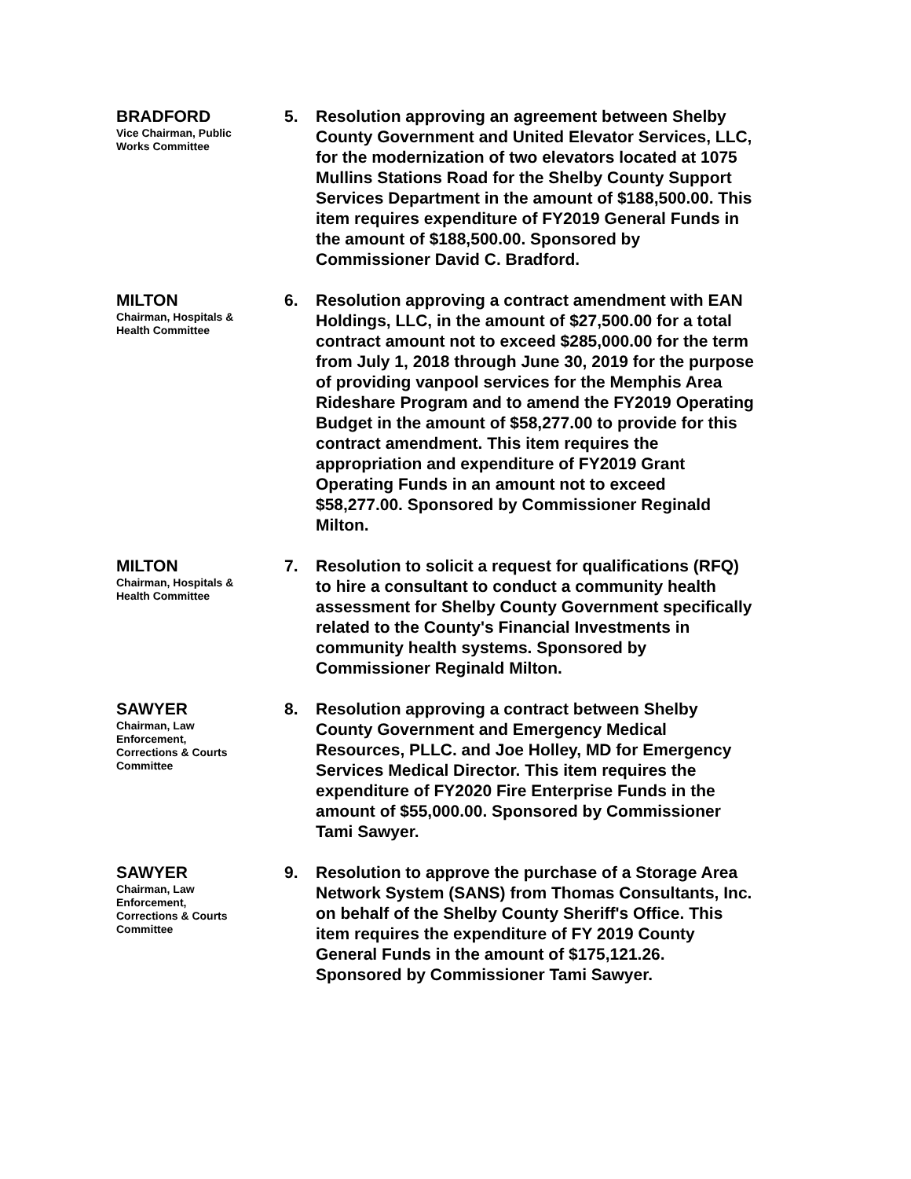BRADFORD
Vice Chairman, Public Works Committee
5. Resolution approving an agreement between Shelby County Government and United Elevator Services, LLC, for the modernization of two elevators located at 1075 Mullins Stations Road for the Shelby County Support Services Department in the amount of $188,500.00. This item requires expenditure of FY2019 General Funds in the amount of $188,500.00. Sponsored by Commissioner David C. Bradford.
MILTON
Chairman, Hospitals & Health Committee
6. Resolution approving a contract amendment with EAN Holdings, LLC, in the amount of $27,500.00 for a total contract amount not to exceed $285,000.00 for the term from July 1, 2018 through June 30, 2019 for the purpose of providing vanpool services for the Memphis Area Rideshare Program and to amend the FY2019 Operating Budget in the amount of $58,277.00 to provide for this contract amendment. This item requires the appropriation and expenditure of FY2019 Grant Operating Funds in an amount not to exceed $58,277.00. Sponsored by Commissioner Reginald Milton.
MILTON
Chairman, Hospitals & Health Committee
7. Resolution to solicit a request for qualifications (RFQ) to hire a consultant to conduct a community health assessment for Shelby County Government specifically related to the County's Financial Investments in community health systems. Sponsored by Commissioner Reginald Milton.
SAWYER
Chairman, Law Enforcement, Corrections & Courts Committee
8. Resolution approving a contract between Shelby County Government and Emergency Medical Resources, PLLC. and Joe Holley, MD for Emergency Services Medical Director. This item requires the expenditure of FY2020 Fire Enterprise Funds in the amount of $55,000.00. Sponsored by Commissioner Tami Sawyer.
SAWYER
Chairman, Law Enforcement, Corrections & Courts Committee
9. Resolution to approve the purchase of a Storage Area Network System (SANS) from Thomas Consultants, Inc. on behalf of the Shelby County Sheriff's Office. This item requires the expenditure of FY 2019 County General Funds in the amount of $175,121.26. Sponsored by Commissioner Tami Sawyer.